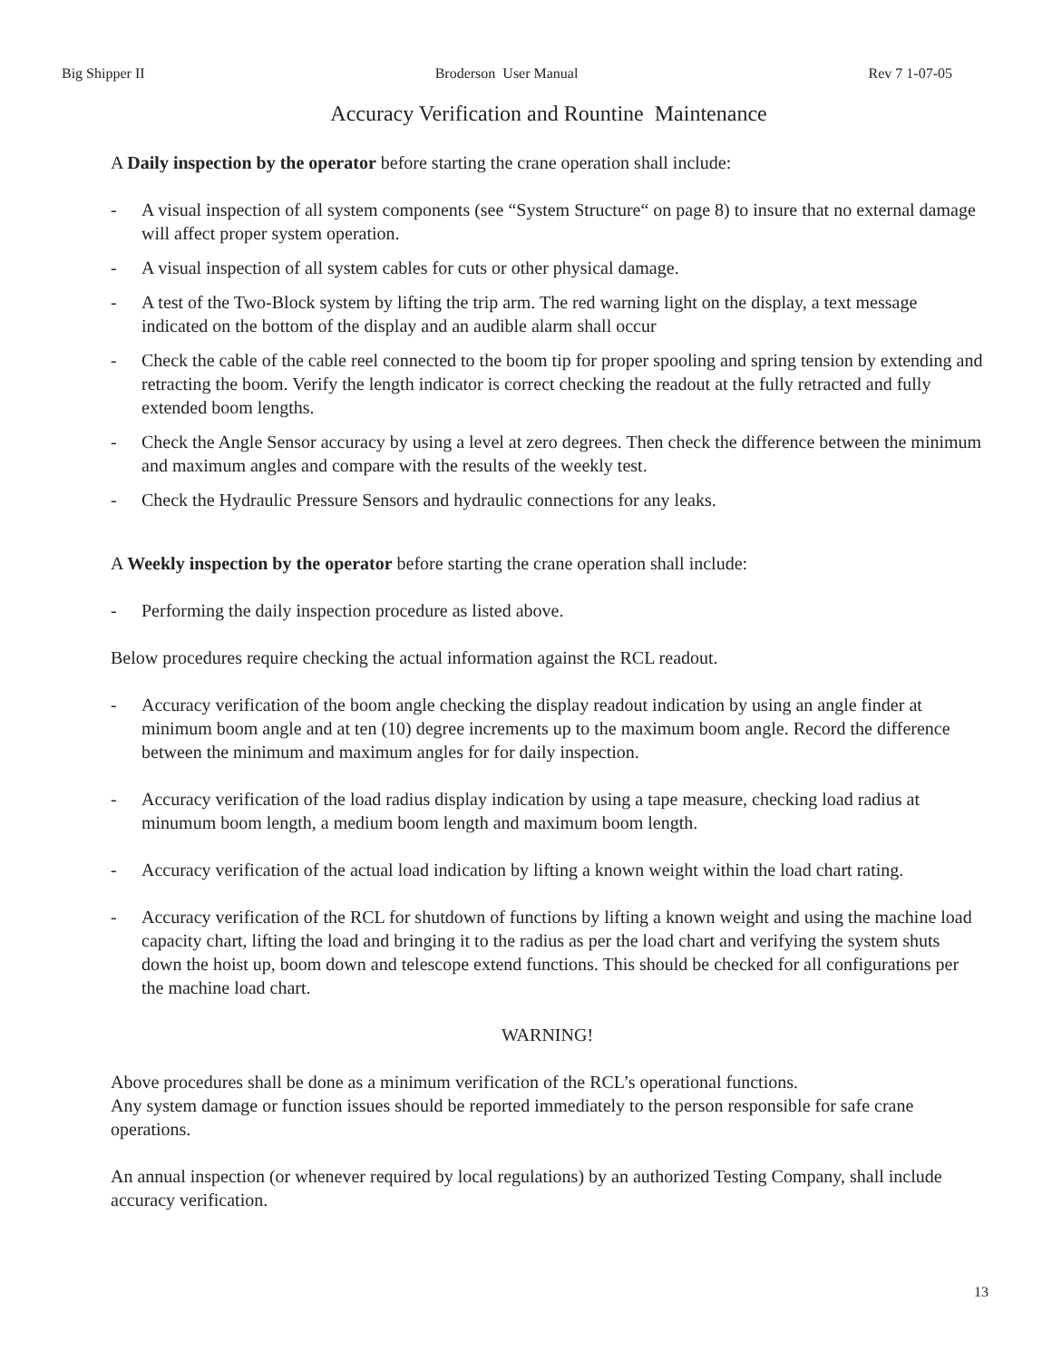Big Shipper II Broderson User Manual Rev 7 1-07-05
Accuracy Verification and Rountine Maintenance
A Daily inspection by the operator before starting the crane operation shall include:
- A visual inspection of all system components (see “System Structure“ on page 8) to insure that no external damage will affect proper system operation.
- A visual inspection of all system cables for cuts or other physical damage.
- A test of the Two-Block system by lifting the trip arm. The red warning light on the display, a text message indicated on the bottom of the display and an audible alarm shall occur
- Check the cable of the cable reel connected to the boom tip for proper spooling and spring tension by extending and retracting the boom. Verify the length indicator is correct checking the readout at the fully retracted and fully extended boom lengths.
- Check the Angle Sensor accuracy by using a level at zero degrees. Then check the difference between the minimum and maximum angles and compare with the results of the weekly test.
- Check the Hydraulic Pressure Sensors and hydraulic connections for any leaks.
A Weekly inspection by the operator before starting the crane operation shall include:
- Performing the daily inspection procedure as listed above.
Below procedures require checking the actual information against the RCL readout.
- Accuracy verification of the boom angle checking the display readout indication by using an angle finder at minimum boom angle and at ten (10) degree increments up to the maximum boom angle. Record the difference between the minimum and maximum angles for for daily inspection.
- Accuracy verification of the load radius display indication by using a tape measure, checking load radius at minumum boom length, a medium boom length and maximum boom length.
- Accuracy verification of the actual load indication by lifting a known weight within the load chart rating.
- Accuracy verification of the RCL for shutdown of functions by lifting a known weight and using the machine load capacity chart, lifting the load and bringing it to the radius as per the load chart and verifying the system shuts down the hoist up, boom down and telescope extend functions. This should be checked for all configurations per the machine load chart.
WARNING!
Above procedures shall be done as a minimum verification of the RCL’s operational functions.
Any system damage or function issues should be reported immediately to the person responsible for safe crane operations.
An annual inspection (or whenever required by local regulations) by an authorized Testing Company, shall include accuracy verification.
13